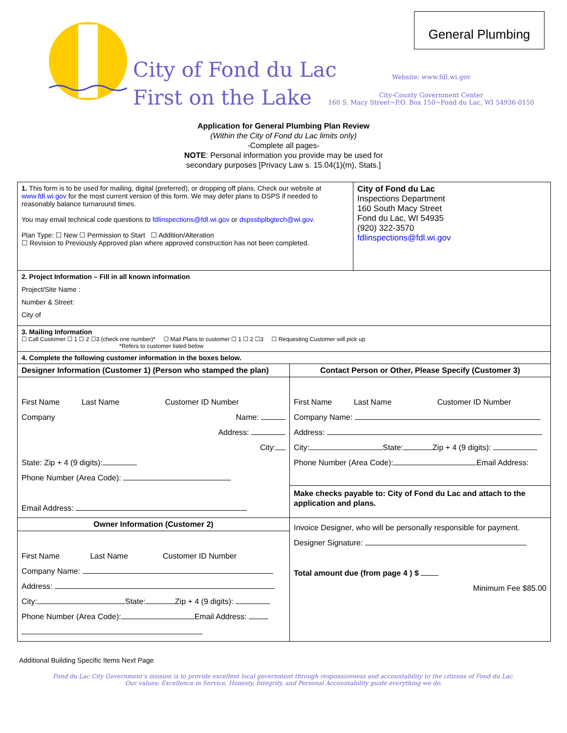City of Fond du Lac
First on the Lake
Website: www.fdl.wi.gov
City-County Government Center
160 S. Macy Street~P.O. Box 150~Fond du Lac, WI 54936-0150
General Plumbing
Application for General Plumbing Plan Review
(Within the City of Fond du Lac limits only)
-Complete all pages-
NOTE: Personal information you provide may be used for
secondary purposes [Privacy Law s. 15.04(1)(m), Stats.]
| / 1. This form is to be used for mailing, digital (preferred), or dropping off plans. Check our website at www.fdl.wi.gov for the most current version of this form. We may defer plans to DSPS if needed to reasonably balance turnaround times. You may email technical code questions to fdlinspections@fdl.wi.gov or dspssbplbgtech@wi.gov . Plan Type: ☐ New ☐ Permission to Start ☐ Addition/Alteration ☐ Revision to Previously Approved plan where approved construction has not been completed. / City of Fond du Lac Inspections Department 160 South Macy Street Fond du Lac, WI 54935 (920) 322-3570 fdlinspections@fdl.wi.gov / | |
| 2. Project Information – Fill in all known information Project/Site Name : Number & Street: City of | |
| 3. Mailing Information ☐ Call Customer ☐ 1 ☐ 2 ☐3 (check one number)* ☐ Mail Plans to customer ☐ 1 ☐ 2 ☐3 ☐ Requesting Customer will pick up *Refers to customer listed below | |
| 4. Complete the following customer information in the boxes below. | |
| Designer Information (Customer 1) (Person who stamped the plan) | Contact Person or Other, Please Specify (Customer 3) |
| First Name Last Name Customer ID Number Company Name: Address: City: State: Zip + 4 (9 digits): Phone Number (Area Code): Email Address: | First Name Last Name Customer ID Number Company Name: Address: City: State: Zip + 4 (9 digits): Phone Number (Area Code): Email Address: Make checks payable to: City of Fond du Lac and attach to the application and plans. |
| Owner Information (Customer 2) | Invoice Designer, who will be personally responsible for payment. Designer Signature: Total amount due (from page 4 ) $ Minimum Fee $85.00 |
| First Name Last Name Customer ID Number Company Name: Address: City: State: Zip + 4 (9 digits): Phone Number (Area Code): Email Address: | |
Additional Building Specific Items Next Page
Fond du Lac City Government’s mission is to provide excellent local government through responsiveness and accountability to the citizens of Fond du Lac.
Our values: Excellence in Service, Honesty, Integrity, and Personal Accountability guide everything we do.